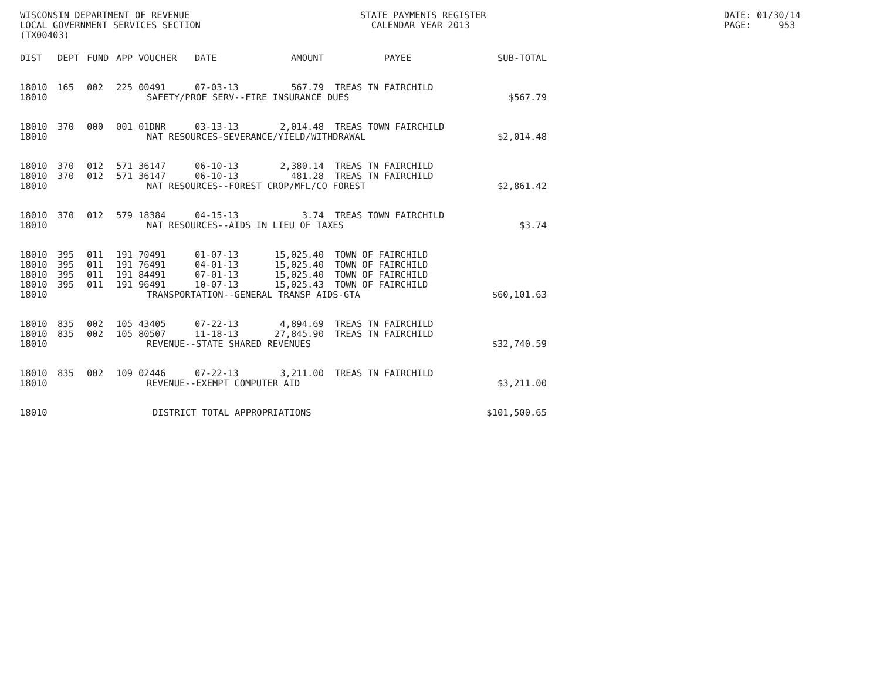WISCONSIN DEPARTMENT OF REVENUE LOCAL GOVERNMENT SERVICES SECTION (TX00403)
STATE PAYMENTS REGISTER CALENDAR YEAR 2013
DATE: 01/30/14 PAGE: 953
| DIST | DEPT | FUND | APP | VOUCHER | DATE | AMOUNT | PAYEE | SUB-TOTAL |
| --- | --- | --- | --- | --- | --- | --- | --- | --- |
| 18010 | 165 | 002 | 225 | 00491 | 07-03-13 | 567.79 | TREAS TN FAIRCHILD | |
| 18010 | SAFETY/PROF SERV--FIRE INSURANCE DUES | | | | | | | $567.79 |
| 18010 | 370 | 000 | 001 | 01DNR | 03-13-13 | 2,014.48 | TREAS TOWN FAIRCHILD | |
| 18010 | NAT RESOURCES-SEVERANCE/YIELD/WITHDRAWAL | | | | | | | $2,014.48 |
| 18010 | 370 | 012 | 571 | 36147 | 06-10-13 | 2,380.14 | TREAS TN FAIRCHILD | |
| 18010 | 370 | 012 | 571 | 36147 | 06-10-13 | 481.28 | TREAS TN FAIRCHILD | |
| 18010 | NAT RESOURCES--FOREST CROP/MFL/CO FOREST | | | | | | | $2,861.42 |
| 18010 | 370 | 012 | 579 | 18384 | 04-15-13 | 3.74 | TREAS TOWN FAIRCHILD | |
| 18010 | NAT RESOURCES--AIDS IN LIEU OF TAXES | | | | | | | $3.74 |
| 18010 | 395 | 011 | 191 | 70491 | 01-07-13 | 15,025.40 | TOWN OF FAIRCHILD | |
| 18010 | 395 | 011 | 191 | 76491 | 04-01-13 | 15,025.40 | TOWN OF FAIRCHILD | |
| 18010 | 395 | 011 | 191 | 84491 | 07-01-13 | 15,025.40 | TOWN OF FAIRCHILD | |
| 18010 | 395 | 011 | 191 | 96491 | 10-07-13 | 15,025.43 | TOWN OF FAIRCHILD | |
| 18010 | TRANSPORTATION--GENERAL TRANSP AIDS-GTA | | | | | | | $60,101.63 |
| 18010 | 835 | 002 | 105 | 43405 | 07-22-13 | 4,894.69 | TREAS TN FAIRCHILD | |
| 18010 | 835 | 002 | 105 | 80507 | 11-18-13 | 27,845.90 | TREAS TN FAIRCHILD | |
| 18010 | REVENUE--STATE SHARED REVENUES | | | | | | | $32,740.59 |
| 18010 | 835 | 002 | 109 | 02446 | 07-22-13 | 3,211.00 | TREAS TN FAIRCHILD | |
| 18010 | REVENUE--EXEMPT COMPUTER AID | | | | | | | $3,211.00 |
| 18010 | DISTRICT TOTAL APPROPRIATIONS | | | | | | | $101,500.65 |